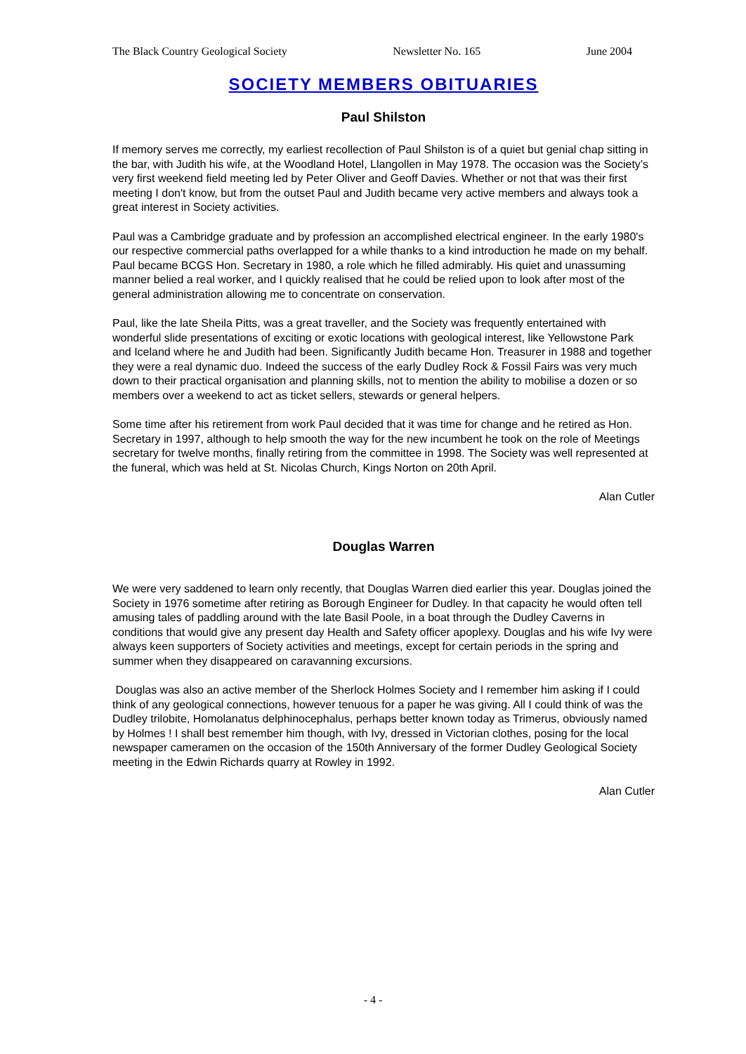The Black Country Geological Society Newsletter No. 165 June 2004
SOCIETY MEMBERS OBITUARIES
Paul Shilston
If memory serves me correctly, my earliest recollection of Paul Shilston is of a quiet but genial chap sitting in the bar, with Judith his wife, at the Woodland Hotel, Llangollen in May 1978. The occasion was the Society’s very first weekend field meeting led by Peter Oliver and Geoff Davies. Whether or not that was their first meeting I don't know, but from the outset Paul and Judith became very active members and always took a great interest in Society activities.
Paul was a Cambridge graduate and by profession an accomplished electrical engineer. In the early 1980's our respective commercial paths overlapped for a while thanks to a kind introduction he made on my behalf. Paul became BCGS Hon. Secretary in 1980, a role which he filled admirably. His quiet and unassuming manner belied a real worker, and I quickly realised that he could be relied upon to look after most of the general administration allowing me to concentrate on conservation.
Paul, like the late Sheila Pitts, was a great traveller, and the Society was frequently entertained with wonderful slide presentations of exciting or exotic locations with geological interest, like Yellowstone Park and Iceland where he and Judith had been. Significantly Judith became Hon. Treasurer in 1988 and together they were a real dynamic duo. Indeed the success of the early Dudley Rock & Fossil Fairs was very much down to their practical organisation and planning skills, not to mention the ability to mobilise a dozen or so members over a weekend to act as ticket sellers, stewards or general helpers.
Some time after his retirement from work Paul decided that it was time for change and he retired as Hon. Secretary in 1997, although to help smooth the way for the new incumbent he took on the role of Meetings secretary for twelve months, finally retiring from the committee in 1998. The Society was well represented at the funeral, which was held at St. Nicolas Church, Kings Norton on 20th April.
Alan Cutler
Douglas Warren
We were very saddened to learn only recently, that Douglas Warren died earlier this year. Douglas joined the Society in 1976 sometime after retiring as Borough Engineer for Dudley. In that capacity he would often tell amusing tales of paddling around with the late Basil Poole, in a boat through the Dudley Caverns in conditions that would give any present day Health and Safety officer apoplexy. Douglas and his wife Ivy were always keen supporters of Society activities and meetings, except for certain periods in the spring and summer when they disappeared on caravanning excursions.
Douglas was also an active member of the Sherlock Holmes Society and I remember him asking if I could think of any geological connections, however tenuous for a paper he was giving. All I could think of was the Dudley trilobite, Homolanatus delphinocephalus, perhaps better known today as Trimerus, obviously named by Holmes ! I shall best remember him though, with Ivy, dressed in Victorian clothes, posing for the local newspaper cameramen on the occasion of the 150th Anniversary of the former Dudley Geological Society meeting in the Edwin Richards quarry at Rowley in 1992.
Alan Cutler
- 4 -